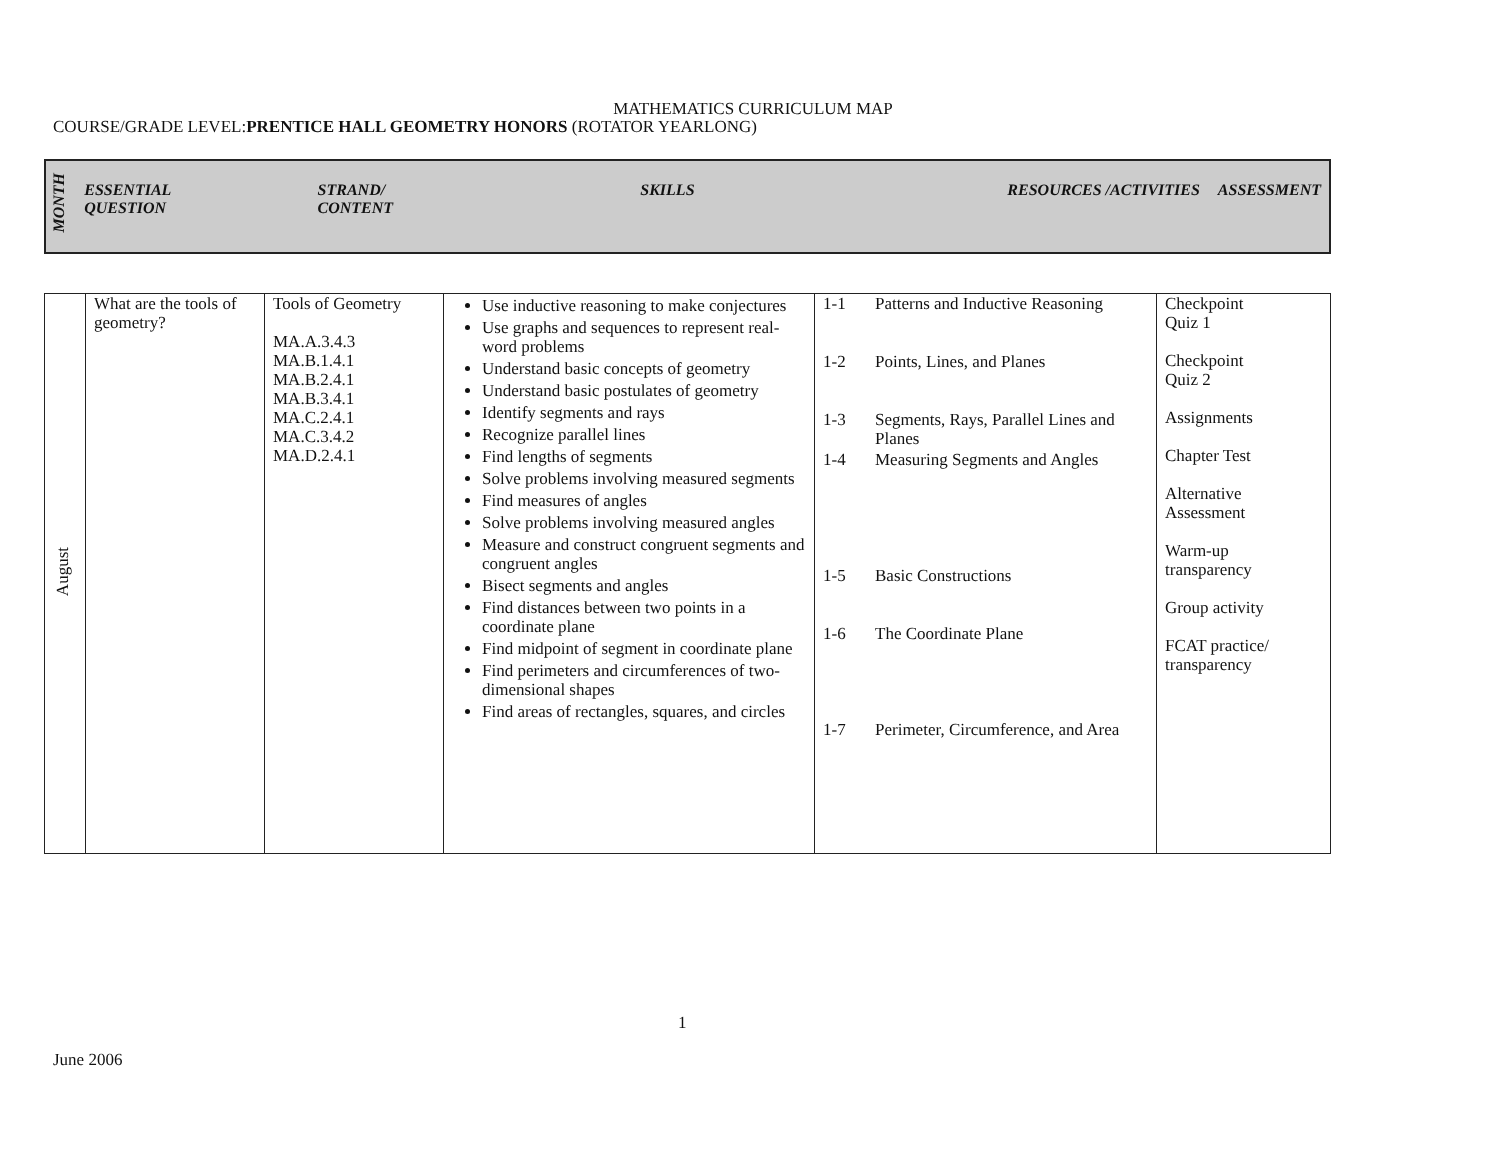MATHEMATICS CURRICULUM MAP
COURSE/GRADE LEVEL:PRENTICE HALL GEOMETRY HONORS (ROTATOR YEARLONG)
| MONTH | ESSENTIAL QUESTION | STRAND/ CONTENT | SKILLS | RESOURCES /ACTIVITIES | ASSESSMENT |
| --- | --- | --- | --- | --- | --- |
| August | What are the tools of geometry? | Tools of Geometry MA.A.3.4.3 MA.B.1.4.1 MA.B.2.4.1 MA.B.3.4.1 MA.C.2.4.1 MA.C.3.4.2 MA.D.2.4.1 | Use inductive reasoning to make conjectures Use graphs and sequences to represent real-word problems Understand basic concepts of geometry Understand basic postulates of geometry Identify segments and rays Recognize parallel lines Find lengths of segments Solve problems involving measured segments Find measures of angles Solve problems involving measured angles Measure and construct congruent segments and congruent angles Bisect segments and angles Find distances between two points in a coordinate plane Find midpoint of segment in coordinate plane Find perimeters and circumferences of two-dimensional shapes Find areas of rectangles, squares, and circles | / 1-1 / Patterns and Inductive Reasoning / / 1-2 / Points, Lines, and Planes / / 1-3 / Segments, Rays, Parallel Lines and Planes / / 1-4 / Measuring Segments and Angles / / 1-5 / Basic Constructions / / 1-6 / The Coordinate Plane / / 1-7 / Perimeter, Circumference, and Area / | Checkpoint Quiz 1 Checkpoint Quiz 2 Assignments Chapter Test Alternative Assessment Warm-up transparency Group activity FCAT practice/ transparency |
1
June 2006